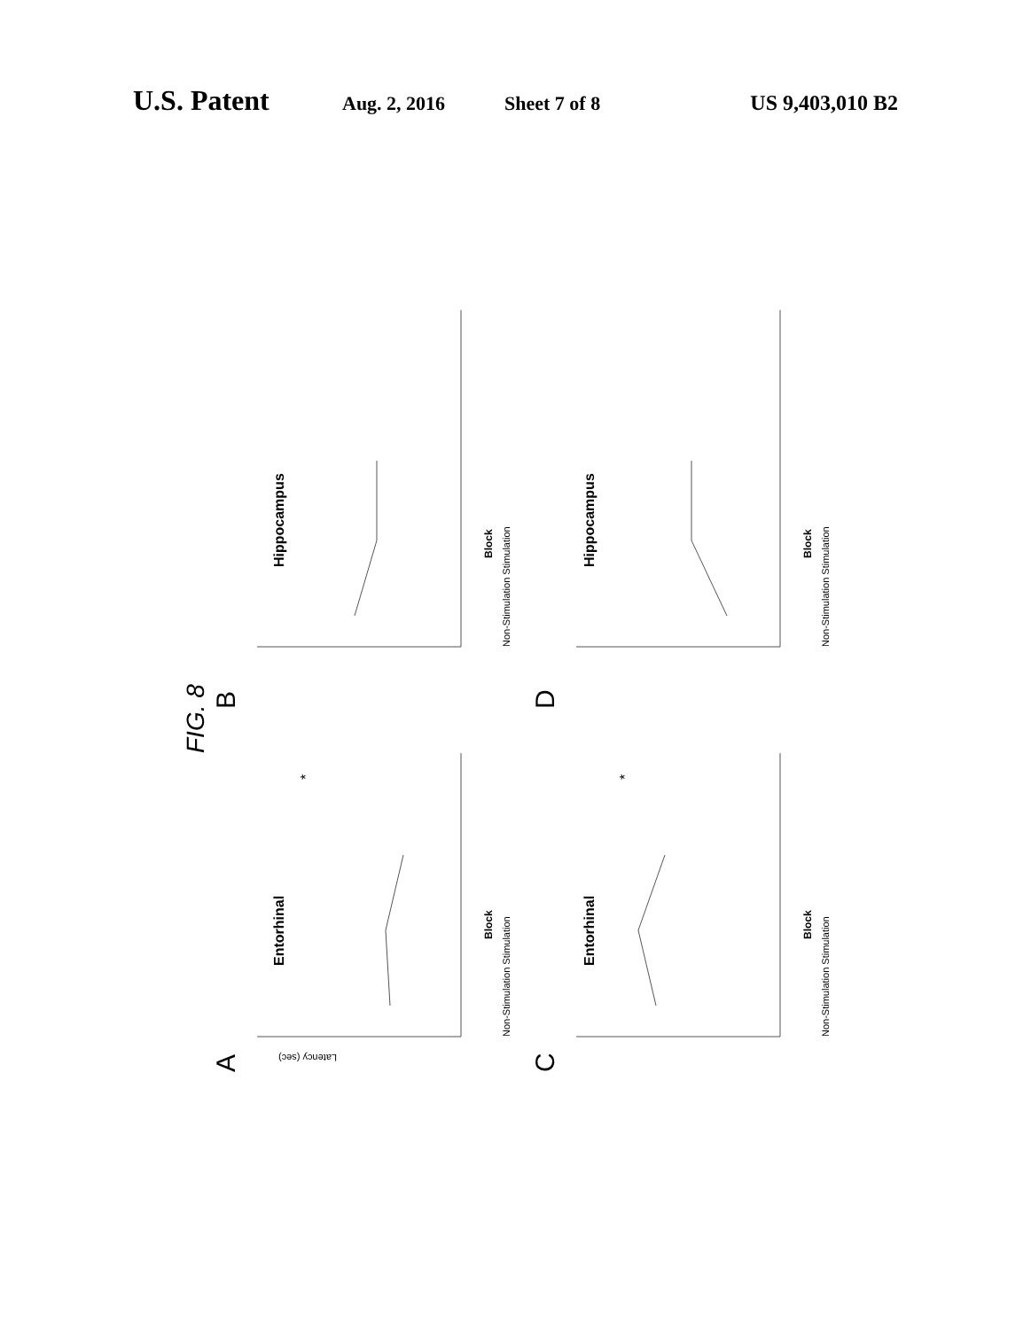U.S. Patent Aug. 2, 2016 Sheet 7 of 8 US 9,403,010 B2
FIG. 8
A
B
C
D
Entorhinal
Hippocampus
Entorhinal
Hippocampus
Latency (sec)
Block
Non-Stimulation Stimulation
Block
Non-Stimulation Stimulation
Block
Non-Stimulation Stimulation
Block
Non-Stimulation Stimulation
*
*